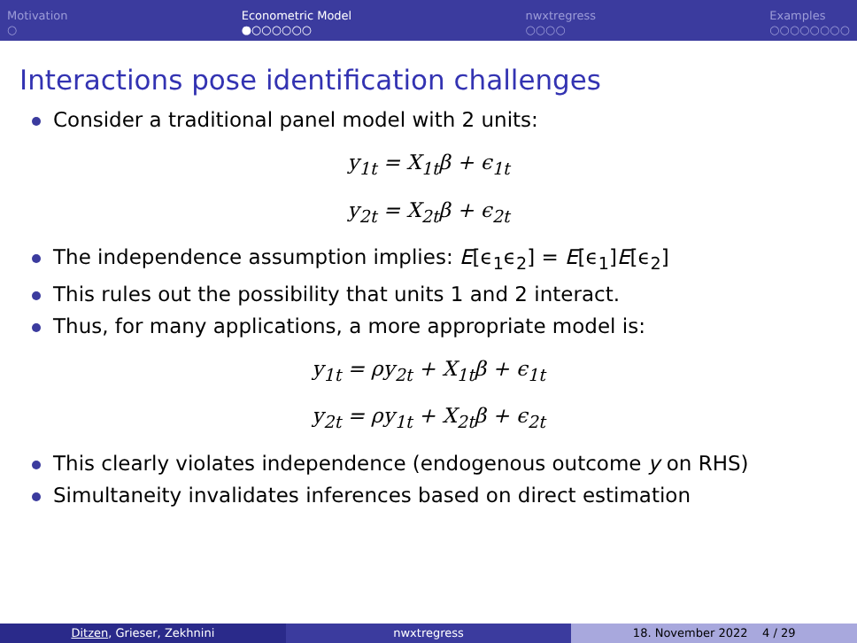Motivation
○
Econometric Model
●○○○○○○
nwxtregress
○○○○
Examples
○○○○○○○○
Interactions pose identification challenges
Consider a traditional panel model with 2 units:
y<sub>1t</sub> = X<sub>1t</sub>β + ϵ<sub>1t</sub>
y<sub>2t</sub> = X<sub>2t</sub>β + ϵ<sub>2t</sub>
The independence assumption implies: E[ϵ<sub>1</sub>ϵ<sub>2</sub>] = E[ϵ<sub>1</sub>]E[ϵ<sub>2</sub>]
This rules out the possibility that units 1 and 2 interact.
Thus, for many applications, a more appropriate model is:
y<sub>1t</sub> = ρy<sub>2t</sub> + X<sub>1t</sub>β + ϵ<sub>1t</sub>
y<sub>2t</sub> = ρy<sub>1t</sub> + X<sub>2t</sub>β + ϵ<sub>2t</sub>
This clearly violates independence (endogenous outcome y on RHS)
Simultaneity invalidates inferences based on direct estimation
Ditzen, Grieser, Zekhnini nwxtregress 18. November 2022 4 / 29